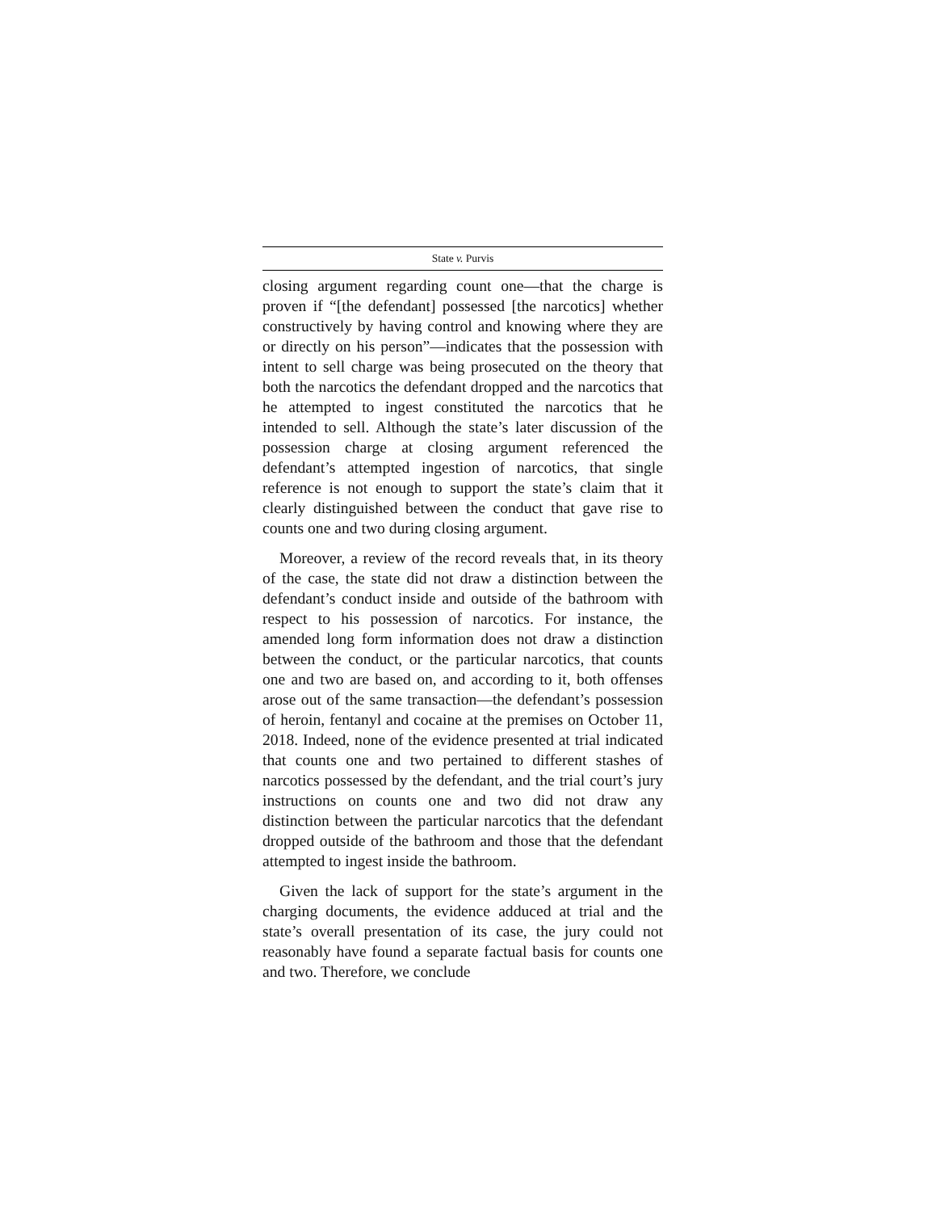State v. Purvis
closing argument regarding count one—that the charge is proven if “[the defendant] possessed [the narcotics] whether constructively by having control and knowing where they are or directly on his person”—indicates that the possession with intent to sell charge was being prosecuted on the theory that both the narcotics the defendant dropped and the narcotics that he attempted to ingest constituted the narcotics that he intended to sell. Although the state’s later discussion of the possession charge at closing argument referenced the defendant’s attempted ingestion of narcotics, that single reference is not enough to support the state’s claim that it clearly distinguished between the conduct that gave rise to counts one and two during closing argument.
Moreover, a review of the record reveals that, in its theory of the case, the state did not draw a distinction between the defendant’s conduct inside and outside of the bathroom with respect to his possession of narcotics. For instance, the amended long form information does not draw a distinction between the conduct, or the particular narcotics, that counts one and two are based on, and according to it, both offenses arose out of the same transaction—the defendant’s possession of heroin, fentanyl and cocaine at the premises on October 11, 2018. Indeed, none of the evidence presented at trial indicated that counts one and two pertained to different stashes of narcotics possessed by the defendant, and the trial court’s jury instructions on counts one and two did not draw any distinction between the particular narcotics that the defendant dropped outside of the bathroom and those that the defendant attempted to ingest inside the bathroom.
Given the lack of support for the state’s argument in the charging documents, the evidence adduced at trial and the state’s overall presentation of its case, the jury could not reasonably have found a separate factual basis for counts one and two. Therefore, we conclude